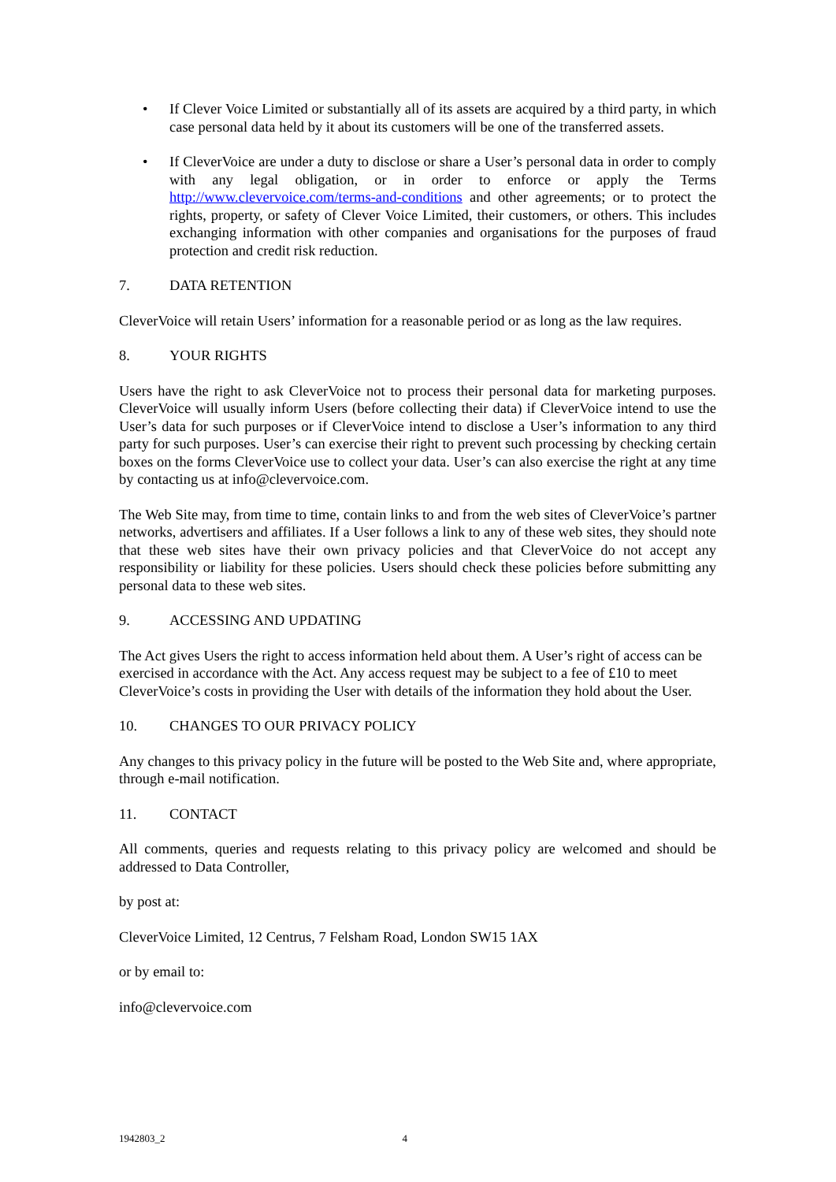• If Clever Voice Limited or substantially all of its assets are acquired by a third party, in which case personal data held by it about its customers will be one of the transferred assets.
• If CleverVoice are under a duty to disclose or share a User’s personal data in order to comply with any legal obligation, or in order to enforce or apply the Terms http://www.clevervoice.com/terms-and-conditions and other agreements; or to protect the rights, property, or safety of Clever Voice Limited, their customers, or others. This includes exchanging information with other companies and organisations for the purposes of fraud protection and credit risk reduction.
7. DATA RETENTION
CleverVoice will retain Users’ information for a reasonable period or as long as the law requires.
8. YOUR RIGHTS
Users have the right to ask CleverVoice not to process their personal data for marketing purposes. CleverVoice will usually inform Users (before collecting their data) if CleverVoice intend to use the User’s data for such purposes or if CleverVoice intend to disclose a User’s information to any third party for such purposes. User’s can exercise their right to prevent such processing by checking certain boxes on the forms CleverVoice use to collect your data. User’s can also exercise the right at any time by contacting us at info@clevervoice.com.
The Web Site may, from time to time, contain links to and from the web sites of CleverVoice’s partner networks, advertisers and affiliates. If a User follows a link to any of these web sites, they should note that these web sites have their own privacy policies and that CleverVoice do not accept any responsibility or liability for these policies. Users should check these policies before submitting any personal data to these web sites.
9. ACCESSING AND UPDATING
The Act gives Users the right to access information held about them. A User’s right of access can be exercised in accordance with the Act. Any access request may be subject to a fee of £10 to meet CleverVoice’s costs in providing the User with details of the information they hold about the User.
10. CHANGES TO OUR PRIVACY POLICY
Any changes to this privacy policy in the future will be posted to the Web Site and, where appropriate, through e-mail notification.
11. CONTACT
All comments, queries and requests relating to this privacy policy are welcomed and should be addressed to Data Controller,
by post at:
CleverVoice Limited, 12 Centrus, 7 Felsham Road, London SW15 1AX
or by email to:
info@clevervoice.com
1942803_2 4